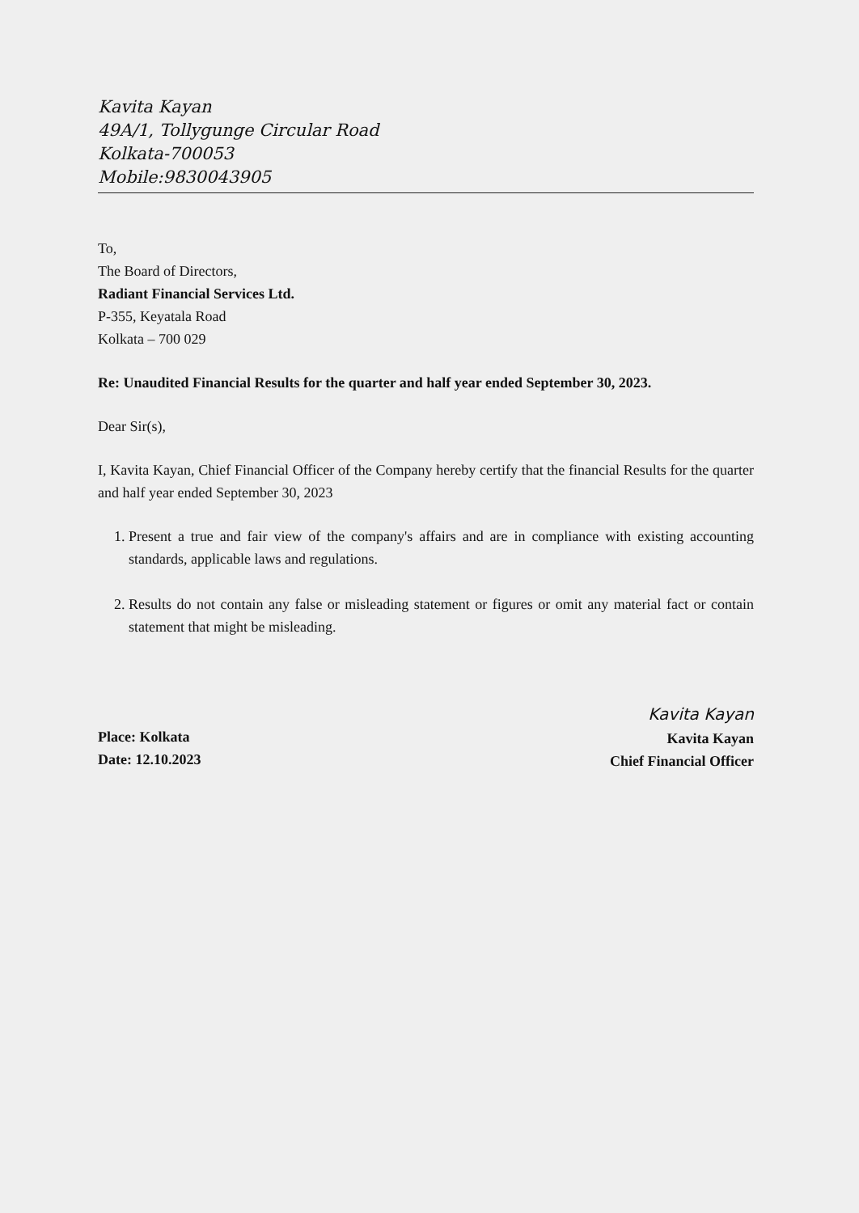Kavita Kayan
49A/1, Tollygunge Circular Road
Kolkata-700053
Mobile:9830043905
To,
The Board of Directors,
Radiant Financial Services Ltd.
P-355, Keyatala Road
Kolkata – 700 029
Re: Unaudited Financial Results for the quarter and half year ended September 30, 2023.
Dear Sir(s),
I, Kavita Kayan, Chief Financial Officer of the Company hereby certify that the financial Results for the quarter and half year ended September 30, 2023
1. Present a true and fair view of the company's affairs and are in compliance with existing accounting standards, applicable laws and regulations.
2. Results do not contain any false or misleading statement or figures or omit any material fact or contain statement that might be misleading.
Place: Kolkata
Date: 12.10.2023
Kavita Kayan
Kavita Kayan
Chief Financial Officer